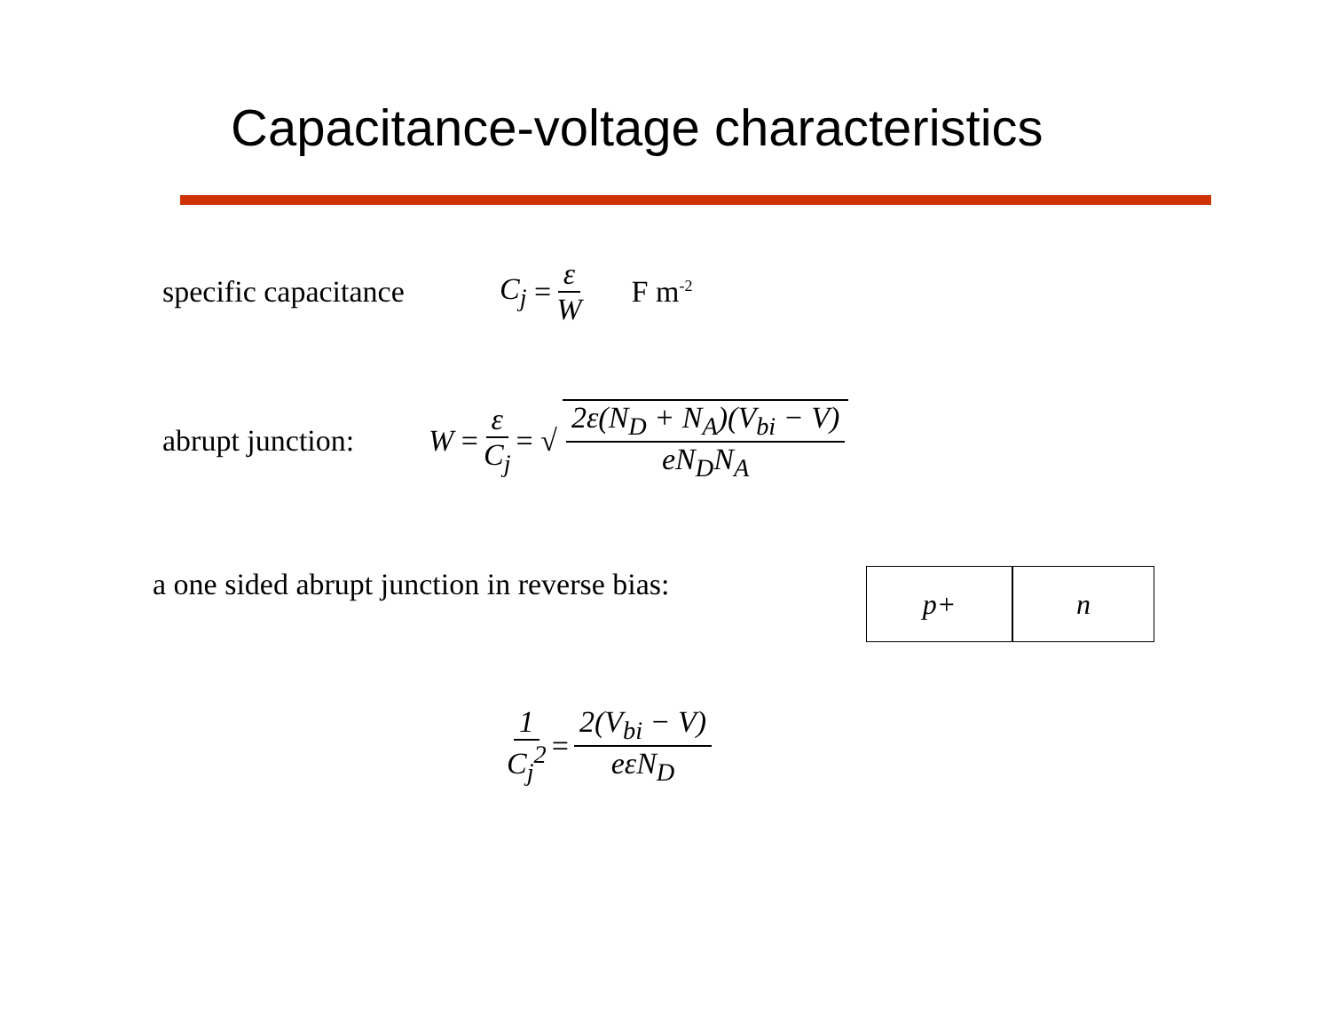Capacitance-voltage characteristics
specific capacitance C<sub>j</sub> = ε W F m<sup>-2</sup>
abrupt junction: W = ε C<sub>j</sub> = √ 2ε(N<sub>D</sub> + N<sub>A</sub>)(V<sub>bi</sub> − V) eN<sub>D</sub>N<sub>A</sub>
a one sided abrupt junction in reverse bias:
p+ n
1 C<sub>j</sub><sup>2</sup> = 2(V<sub>bi</sub> − V) eεN<sub>D</sub>